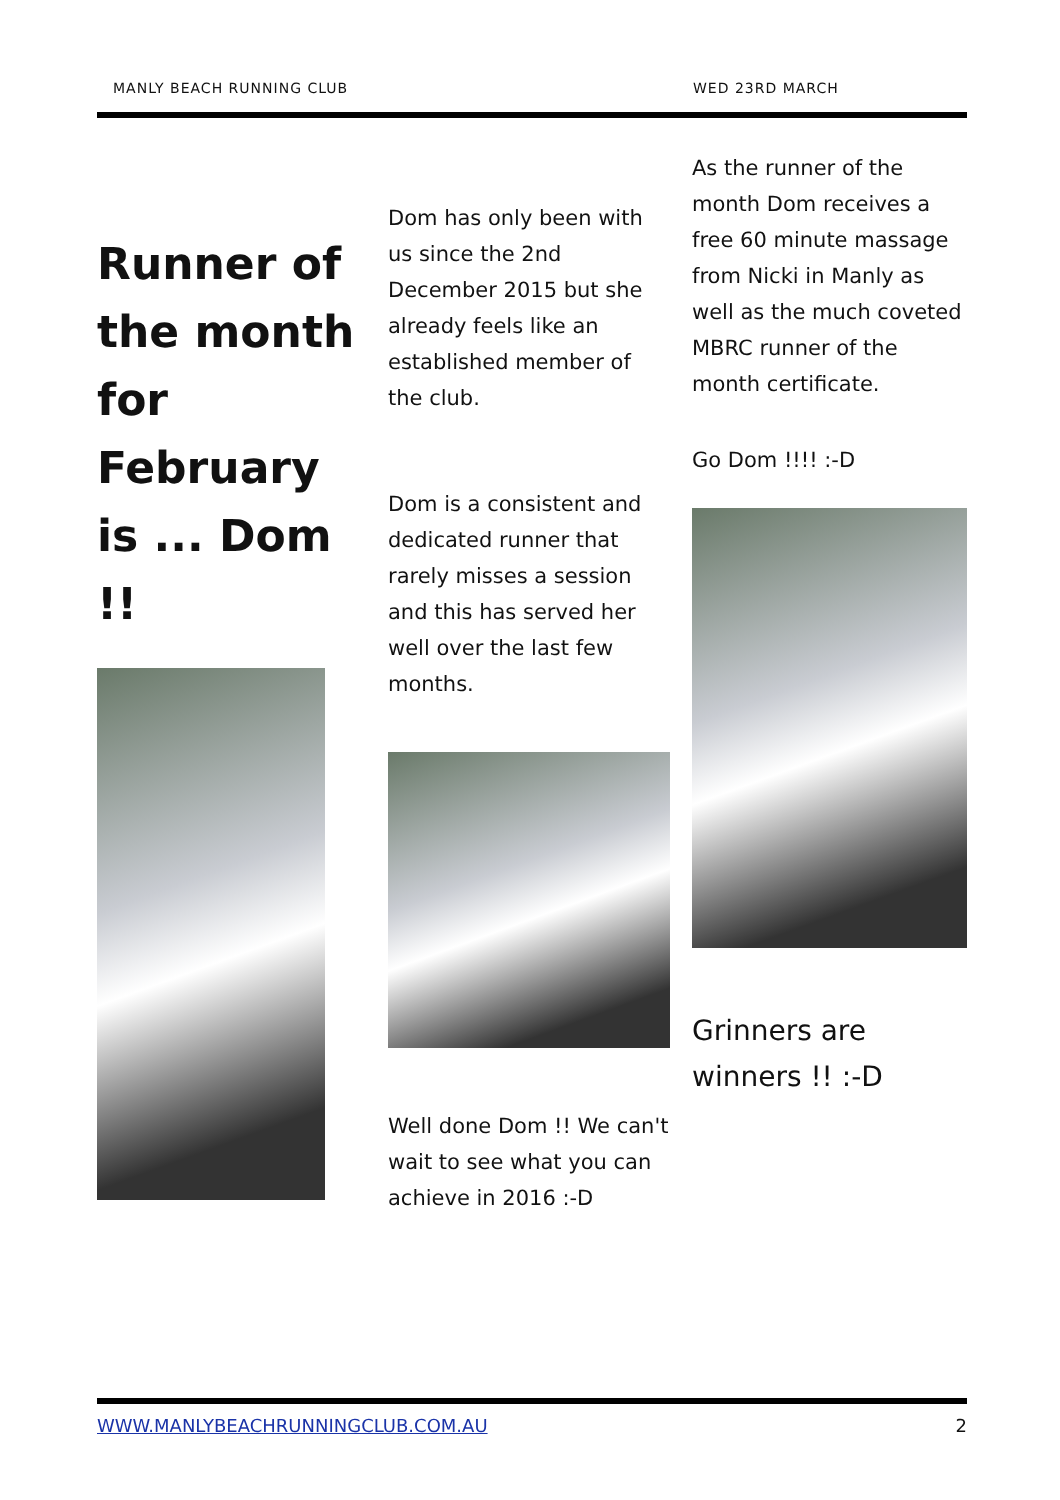MANLY BEACH RUNNING CLUB WED 23RD MARCH
Runner of the month for February is ... Dom !!
Dom has only been with us since the 2nd December 2015 but she already feels like an established member of the club.
Dom is a consistent and dedicated runner that rarely misses a session and this has served her well over the last few months.
Well done Dom !! We can't wait to see what you can achieve in 2016 :-D
As the runner of the month Dom receives a free 60 minute massage from Nicki in Manly as well as the much coveted MBRC runner of the month certificate.
Go Dom !!!! :-D
Grinners are winners !! :-D
WWW.MANLYBEACHRUNNINGCLUB.COM.AU 2